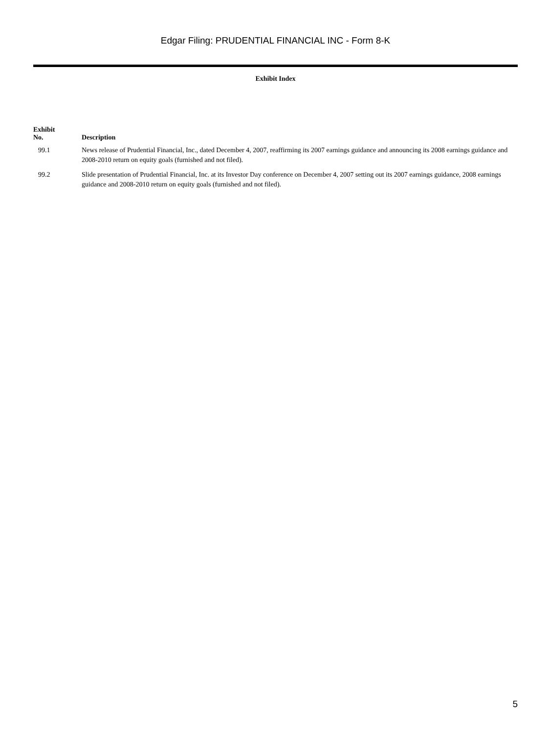Edgar Filing: PRUDENTIAL FINANCIAL INC - Form 8-K
Exhibit Index
| Exhibit No. | Description |
| --- | --- |
| 99.1 | News release of Prudential Financial, Inc., dated December 4, 2007, reaffirming its 2007 earnings guidance and announcing its 2008 earnings guidance and 2008-2010 return on equity goals (furnished and not filed). |
| 99.2 | Slide presentation of Prudential Financial, Inc. at its Investor Day conference on December 4, 2007 setting out its 2007 earnings guidance, 2008 earnings guidance and 2008-2010 return on equity goals (furnished and not filed). |
5